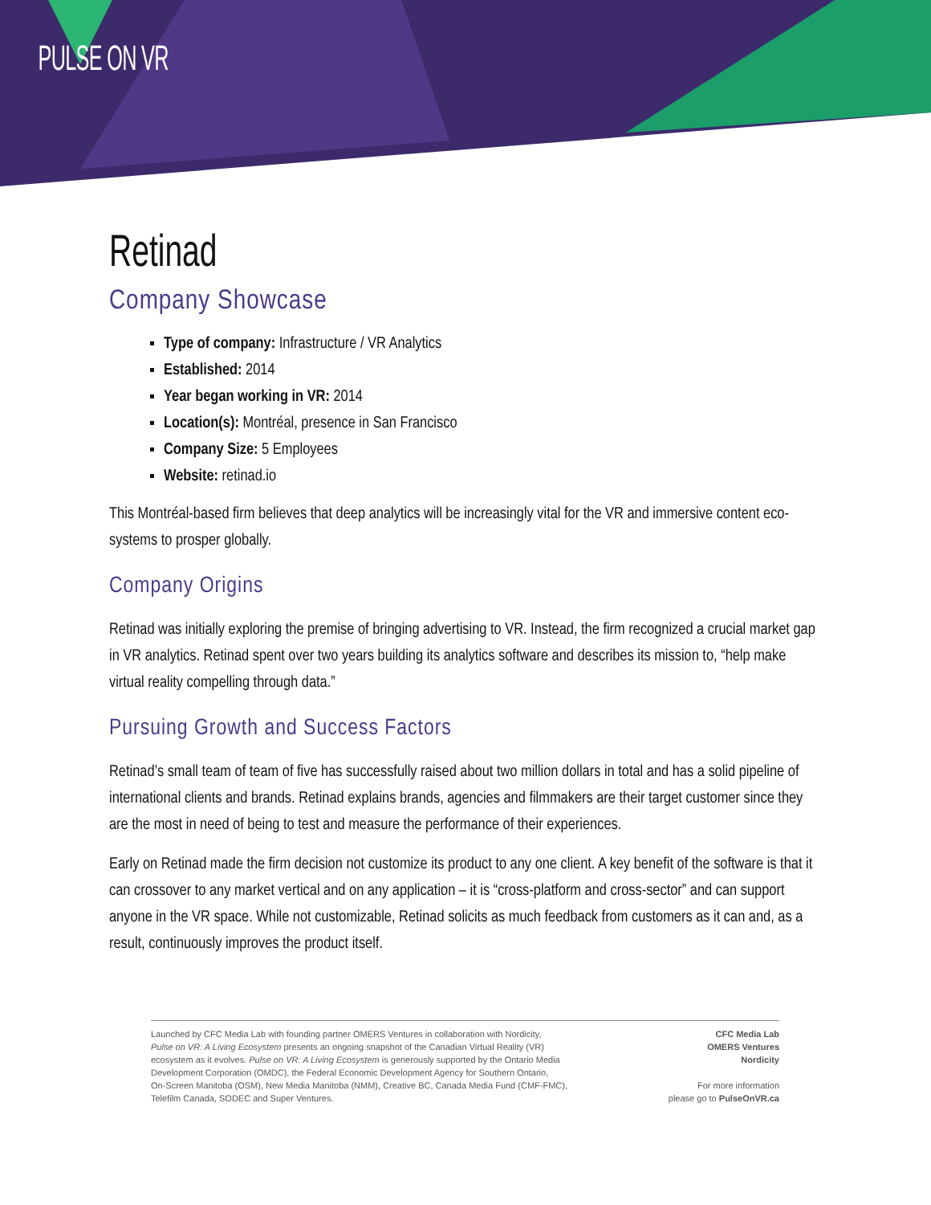PULSE ON VR
Retinad
Company Showcase
Type of company: Infrastructure / VR Analytics
Established: 2014
Year began working in VR: 2014
Location(s): Montréal, presence in San Francisco
Company Size: 5 Employees
Website: retinad.io
This Montréal-based firm believes that deep analytics will be increasingly vital for the VR and immersive content eco-systems to prosper globally.
Company Origins
Retinad was initially exploring the premise of bringing advertising to VR. Instead, the firm recognized a crucial market gap in VR analytics. Retinad spent over two years building its analytics software and describes its mission to, “help make virtual reality compelling through data.”
Pursuing Growth and Success Factors
Retinad’s small team of team of five has successfully raised about two million dollars in total and has a solid pipeline of international clients and brands. Retinad explains brands, agencies and filmmakers are their target customer since they are the most in need of being to test and measure the performance of their experiences.
Early on Retinad made the firm decision not customize its product to any one client. A key benefit of the software is that it can crossover to any market vertical and on any application – it is “cross-platform and cross-sector” and can support anyone in the VR space. While not customizable, Retinad solicits as much feedback from customers as it can and, as a result, continuously improves the product itself.
Launched by CFC Media Lab with founding partner OMERS Ventures in collaboration with Nordicity,
Pulse on VR: A Living Ecosystem presents an ongoing snapshot of the Canadian Virtual Reality (VR)
ecosystem as it evolves. Pulse on VR: A Living Ecosystem is generously supported by the Ontario Media
Development Corporation (OMDC), the Federal Economic Development Agency for Southern Ontario,
On-Screen Manitoba (OSM), New Media Manitoba (NMM), Creative BC, Canada Media Fund (CMF-FMC),
Telefilm Canada, SODEC and Super Ventures.
CFC Media Lab
OMERS Ventures
Nordicity
For more information
please go to PulseOnVR.ca